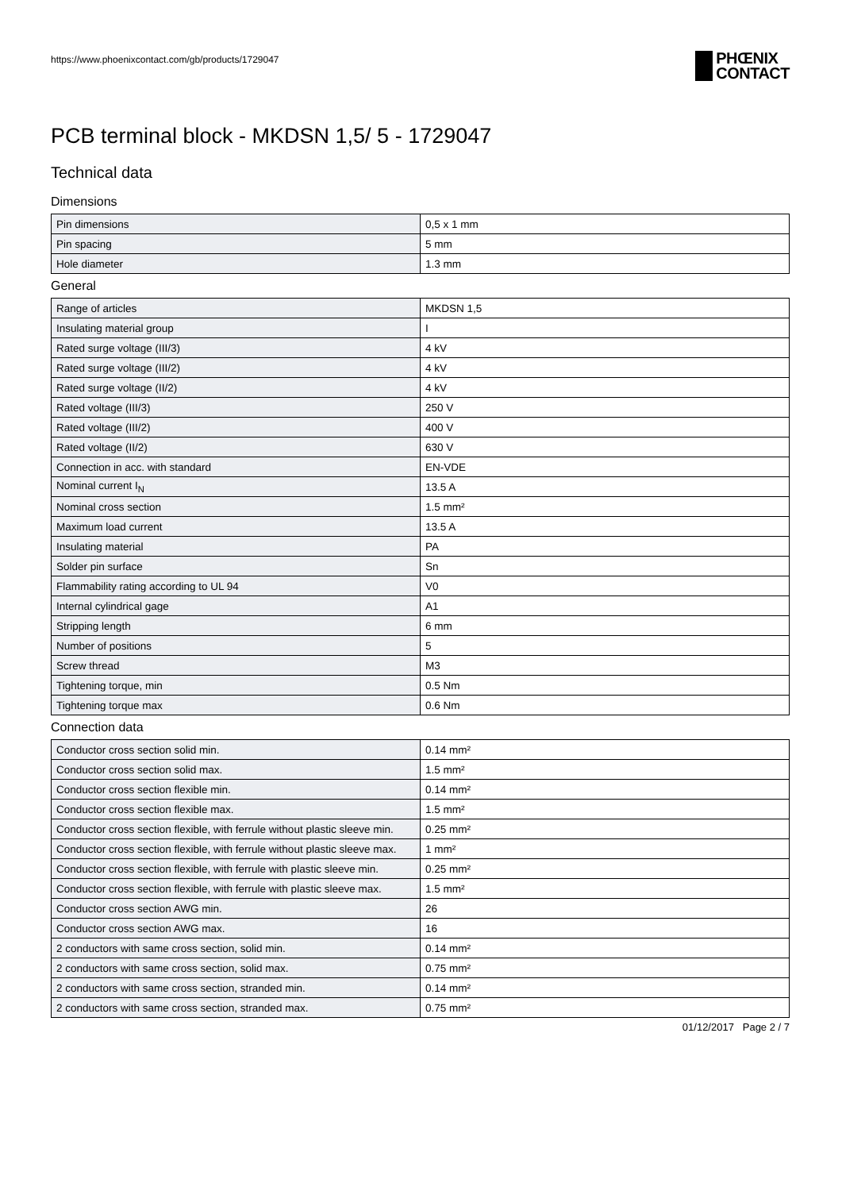https://www.phoenixcontact.com/gb/products/1729047
PHŒNIX
CONTACT
PCB terminal block - MKDSN 1,5/ 5 - 1729047
Technical data
Dimensions
| Pin dimensions | 0,5 x 1 mm |
| Pin spacing | 5 mm |
| Hole diameter | 1.3 mm |
General
| Range of articles | MKDSN 1,5 |
| Insulating material group | I |
| Rated surge voltage (III/3) | 4 kV |
| Rated surge voltage (III/2) | 4 kV |
| Rated surge voltage (II/2) | 4 kV |
| Rated voltage (III/3) | 250 V |
| Rated voltage (III/2) | 400 V |
| Rated voltage (II/2) | 630 V |
| Connection in acc. with standard | EN-VDE |
| Nominal current I<sub>N</sub> | 13.5 A |
| Nominal cross section | 1.5 mm² |
| Maximum load current | 13.5 A |
| Insulating material | PA |
| Solder pin surface | Sn |
| Flammability rating according to UL 94 | V0 |
| Internal cylindrical gage | A1 |
| Stripping length | 6 mm |
| Number of positions | 5 |
| Screw thread | M3 |
| Tightening torque, min | 0.5 Nm |
| Tightening torque max | 0.6 Nm |
Connection data
| Conductor cross section solid min. | 0.14 mm² |
| Conductor cross section solid max. | 1.5 mm² |
| Conductor cross section flexible min. | 0.14 mm² |
| Conductor cross section flexible max. | 1.5 mm² |
| Conductor cross section flexible, with ferrule without plastic sleeve min. | 0.25 mm² |
| Conductor cross section flexible, with ferrule without plastic sleeve max. | 1 mm² |
| Conductor cross section flexible, with ferrule with plastic sleeve min. | 0.25 mm² |
| Conductor cross section flexible, with ferrule with plastic sleeve max. | 1.5 mm² |
| Conductor cross section AWG min. | 26 |
| Conductor cross section AWG max. | 16 |
| 2 conductors with same cross section, solid min. | 0.14 mm² |
| 2 conductors with same cross section, solid max. | 0.75 mm² |
| 2 conductors with same cross section, stranded min. | 0.14 mm² |
| 2 conductors with same cross section, stranded max. | 0.75 mm² |
01/12/2017 Page 2 / 7